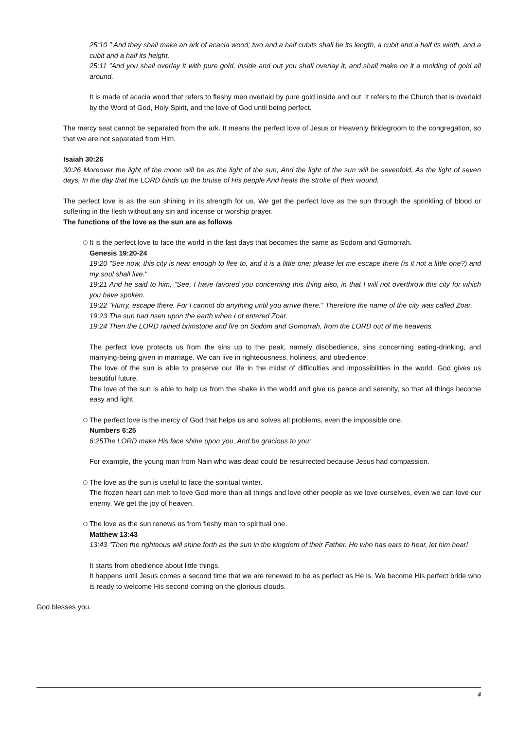25:10 " And they shall make an ark of acacia wood; two and a half cubits shall be its length, a cubit and a half its width, and a cubit and a half its height.
25:11 "And you shall overlay it with pure gold, inside and out you shall overlay it, and shall make on it a molding of gold all around.
It is made of acacia wood that refers to fleshy men overlaid by pure gold inside and out. It refers to the Church that is overlaid by the Word of God, Holy Spirit, and the love of God until being perfect.
The mercy seat cannot be separated from the ark. It means the perfect love of Jesus or Heavenly Bridegroom to the congregation, so that we are not separated from Him.
Isaiah 30:26
30:26 Moreover the light of the moon will be as the light of the sun, And the light of the sun will be sevenfold, As the light of seven days, In the day that the LORD binds up the bruise of His people And heals the stroke of their wound.
The perfect love is as the sun shining in its strength for us. We get the perfect love as the sun through the sprinkling of blood or suffering in the flesh without any sin and incense or worship prayer.
The functions of the love as the sun are as follows.
It is the perfect love to face the world in the last days that becomes the same as Sodom and Gomorrah.
Genesis 19:20-24
19:20 "See now, this city is near enough to flee to, and it is a little one; please let me escape there (is it not a little one?) and my soul shall live."
19:21 And he said to him, "See, I have favored you concerning this thing also, in that I will not overthrow this city for which you have spoken.
19:22 "Hurry, escape there. For I cannot do anything until you arrive there." Therefore the name of the city was called Zoar.
19:23 The sun had risen upon the earth when Lot entered Zoar.
19:24 Then the LORD rained brimstone and fire on Sodom and Gomorrah, from the LORD out of the heavens.
The perfect love protects us from the sins up to the peak, namely disobedience, sins concerning eating-drinking, and marrying-being given in marriage. We can live in righteousness, holiness, and obedience.
The love of the sun is able to preserve our life in the midst of difficulties and impossibilities in the world. God gives us beautiful future.
The love of the sun is able to help us from the shake in the world and give us peace and serenity, so that all things become easy and light.
The perfect love is the mercy of God that helps us and solves all problems, even the impossible one.
Numbers 6:25
6:25The LORD make His face shine upon you, And be gracious to you;
For example, the young man from Nain who was dead could be resurrected because Jesus had compassion.
The love as the sun is useful to face the spiritual winter.
The frozen heart can melt to love God more than all things and love other people as we love ourselves, even we can love our enemy. We get the joy of heaven.
The love as the sun renews us from fleshy man to spiritual one.
Matthew 13:43
13:43 "Then the righteous will shine forth as the sun in the kingdom of their Father. He who has ears to hear, let him hear!
It starts from obedience about little things.
It happens until Jesus comes a second time that we are renewed to be as perfect as He is. We become His perfect bride who is ready to welcome His second coming on the glorious clouds.
God blesses you.
4